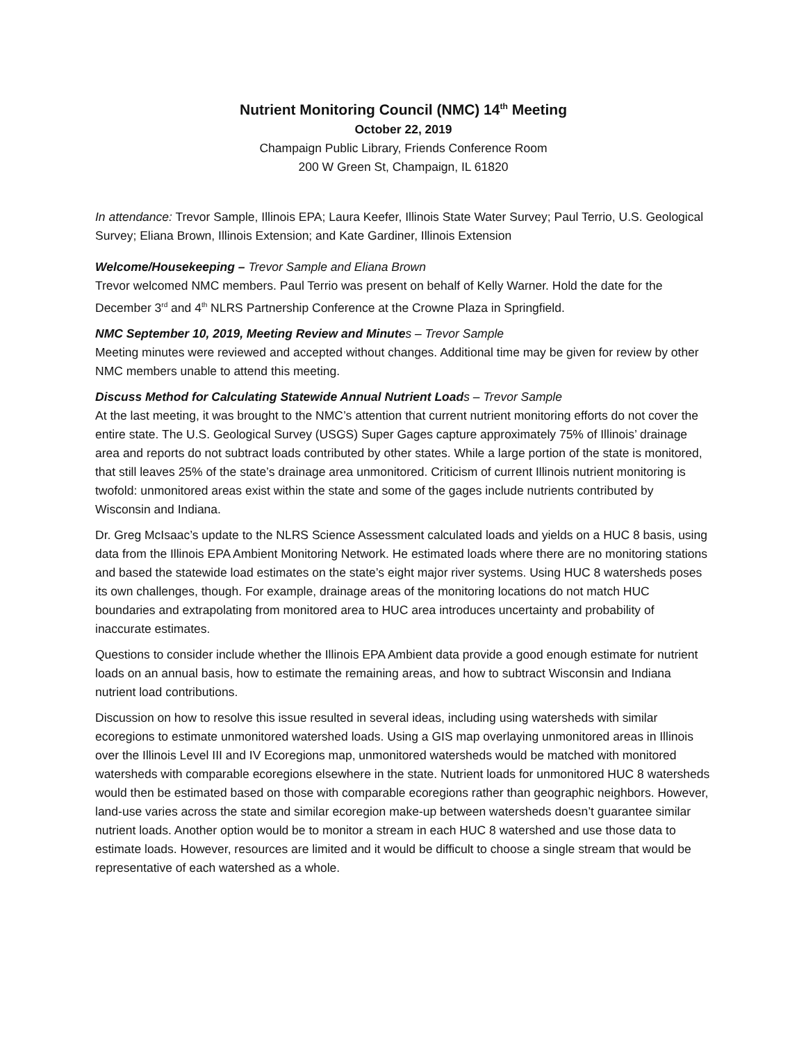Nutrient Monitoring Council (NMC) 14<sup>th</sup> Meeting
October 22, 2019
Champaign Public Library, Friends Conference Room
200 W Green St, Champaign, IL 61820
In attendance: Trevor Sample, Illinois EPA; Laura Keefer, Illinois State Water Survey; Paul Terrio, U.S. Geological Survey; Eliana Brown, Illinois Extension; and Kate Gardiner, Illinois Extension
Welcome/Housekeeping – Trevor Sample and Eliana Brown
Trevor welcomed NMC members. Paul Terrio was present on behalf of Kelly Warner. Hold the date for the December 3<sup>rd</sup> and 4<sup>th</sup> NLRS Partnership Conference at the Crowne Plaza in Springfield.
NMC September 10, 2019, Meeting Review and Minutes – Trevor Sample
Meeting minutes were reviewed and accepted without changes. Additional time may be given for review by other NMC members unable to attend this meeting.
Discuss Method for Calculating Statewide Annual Nutrient Loads – Trevor Sample
At the last meeting, it was brought to the NMC’s attention that current nutrient monitoring efforts do not cover the entire state. The U.S. Geological Survey (USGS) Super Gages capture approximately 75% of Illinois’ drainage area and reports do not subtract loads contributed by other states. While a large portion of the state is monitored, that still leaves 25% of the state’s drainage area unmonitored. Criticism of current Illinois nutrient monitoring is twofold: unmonitored areas exist within the state and some of the gages include nutrients contributed by Wisconsin and Indiana.
Dr. Greg McIsaac’s update to the NLRS Science Assessment calculated loads and yields on a HUC 8 basis, using data from the Illinois EPA Ambient Monitoring Network. He estimated loads where there are no monitoring stations and based the statewide load estimates on the state’s eight major river systems. Using HUC 8 watersheds poses its own challenges, though. For example, drainage areas of the monitoring locations do not match HUC boundaries and extrapolating from monitored area to HUC area introduces uncertainty and probability of inaccurate estimates.
Questions to consider include whether the Illinois EPA Ambient data provide a good enough estimate for nutrient loads on an annual basis, how to estimate the remaining areas, and how to subtract Wisconsin and Indiana nutrient load contributions.
Discussion on how to resolve this issue resulted in several ideas, including using watersheds with similar ecoregions to estimate unmonitored watershed loads. Using a GIS map overlaying unmonitored areas in Illinois over the Illinois Level III and IV Ecoregions map, unmonitored watersheds would be matched with monitored watersheds with comparable ecoregions elsewhere in the state. Nutrient loads for unmonitored HUC 8 watersheds would then be estimated based on those with comparable ecoregions rather than geographic neighbors. However, land-use varies across the state and similar ecoregion make-up between watersheds doesn’t guarantee similar nutrient loads. Another option would be to monitor a stream in each HUC 8 watershed and use those data to estimate loads. However, resources are limited and it would be difficult to choose a single stream that would be representative of each watershed as a whole.